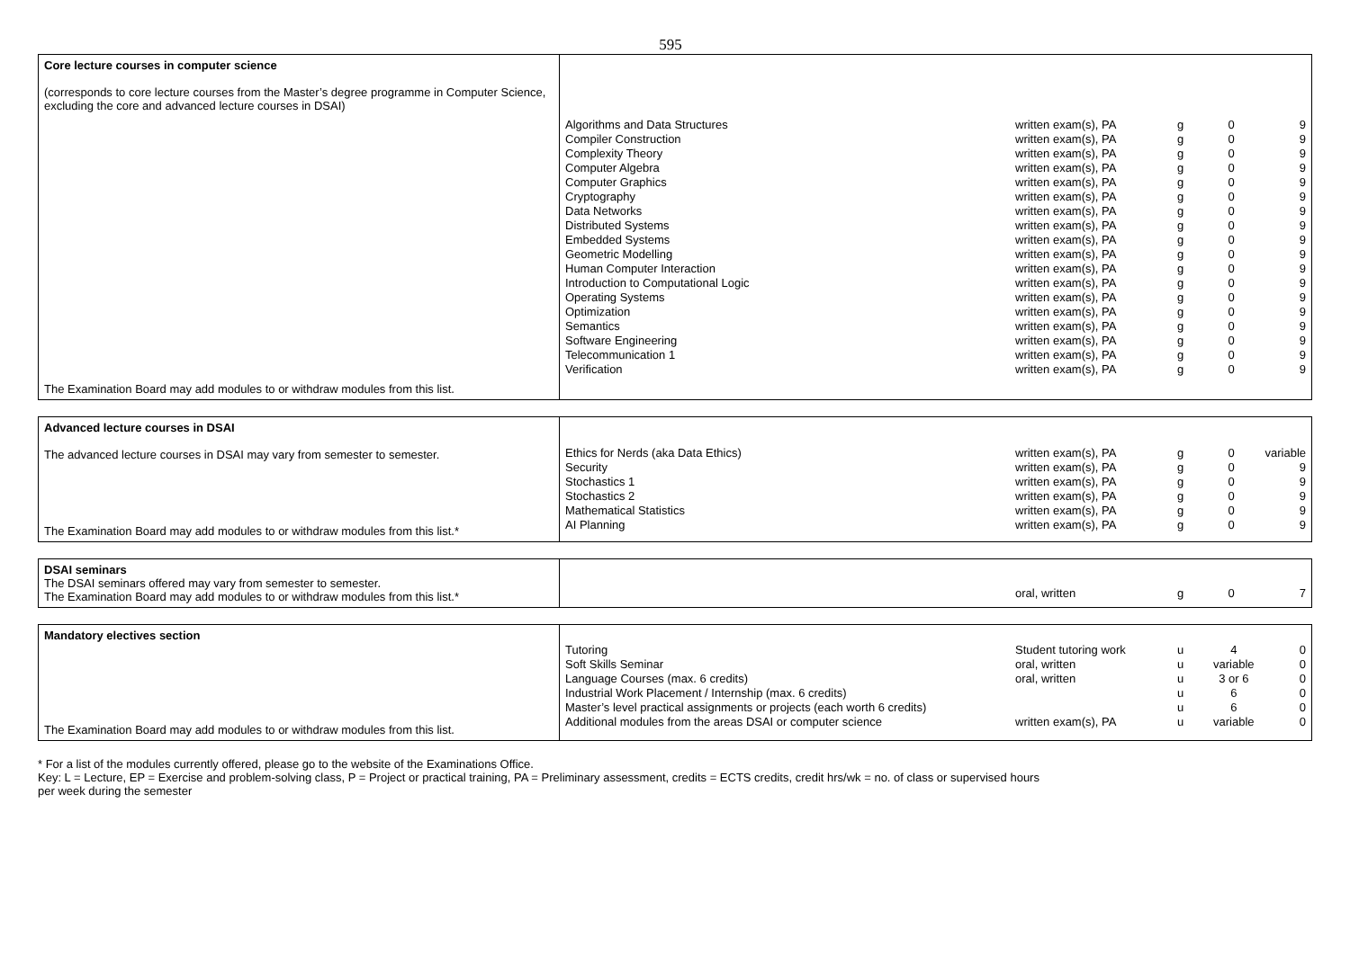595
| Core lecture courses in computer science (corresponds to core lecture courses from the Master’s degree programme in Computer Science, excluding the core and advanced lecture courses in DSAI) The Examination Board may add modules to or withdraw modules from this list. | / Algorithms and Data Structures / written exam(s), PA / g / 0 / 9 / / Compiler Construction / written exam(s), PA / g / 0 / 9 / / Complexity Theory / written exam(s), PA / g / 0 / 9 / / Computer Algebra / written exam(s), PA / g / 0 / 9 / / Computer Graphics / written exam(s), PA / g / 0 / 9 / / Cryptography / written exam(s), PA / g / 0 / 9 / / Data Networks / written exam(s), PA / g / 0 / 9 / / Distributed Systems / written exam(s), PA / g / 0 / 9 / / Embedded Systems / written exam(s), PA / g / 0 / 9 / / Geometric Modelling / written exam(s), PA / g / 0 / 9 / / Human Computer Interaction / written exam(s), PA / g / 0 / 9 / / Introduction to Computational Logic / written exam(s), PA / g / 0 / 9 / / Operating Systems / written exam(s), PA / g / 0 / 9 / / Optimization / written exam(s), PA / g / 0 / 9 / / Semantics / written exam(s), PA / g / 0 / 9 / / Software Engineering / written exam(s), PA / g / 0 / 9 / / Telecommunication 1 / written exam(s), PA / g / 0 / 9 / / Verification / written exam(s), PA / g / 0 / 9 / |
| Advanced lecture courses in DSAI The advanced lecture courses in DSAI may vary from semester to semester. The Examination Board may add modules to or withdraw modules from this list.* | / Ethics for Nerds (aka Data Ethics) / written exam(s), PA / g / 0 / variable / / Security / written exam(s), PA / g / 0 / 9 / / Stochastics 1 / written exam(s), PA / g / 0 / 9 / / Stochastics 2 / written exam(s), PA / g / 0 / 9 / / Mathematical Statistics / written exam(s), PA / g / 0 / 9 / / AI Planning / written exam(s), PA / g / 0 / 9 / |
| DSAI seminars The DSAI seminars offered may vary from semester to semester. The Examination Board may add modules to or withdraw modules from this list.* | / / oral, written / g / 0 / 7 / |
| Mandatory electives section The Examination Board may add modules to or withdraw modules from this list. | / Tutoring / Student tutoring work / u / 4 / 0 / / Soft Skills Seminar / oral, written / u / variable / 0 / / Language Courses (max. 6 credits) / oral, written / u / 3 or 6 / 0 / / Industrial Work Placement / Internship (max. 6 credits) / / u / 6 / 0 / / Master’s level practical assignments or projects (each worth 6 credits) / / u / 6 / 0 / / Additional modules from the areas DSAI or computer science / written exam(s), PA / u / variable / 0 / |
* For a list of the modules currently offered, please go to the website of the Examinations Office.
Key: L = Lecture, EP = Exercise and problem-solving class, P = Project or practical training, PA = Preliminary assessment, credits = ECTS credits, credit hrs/wk = no. of class or supervised hours
per week during the semester